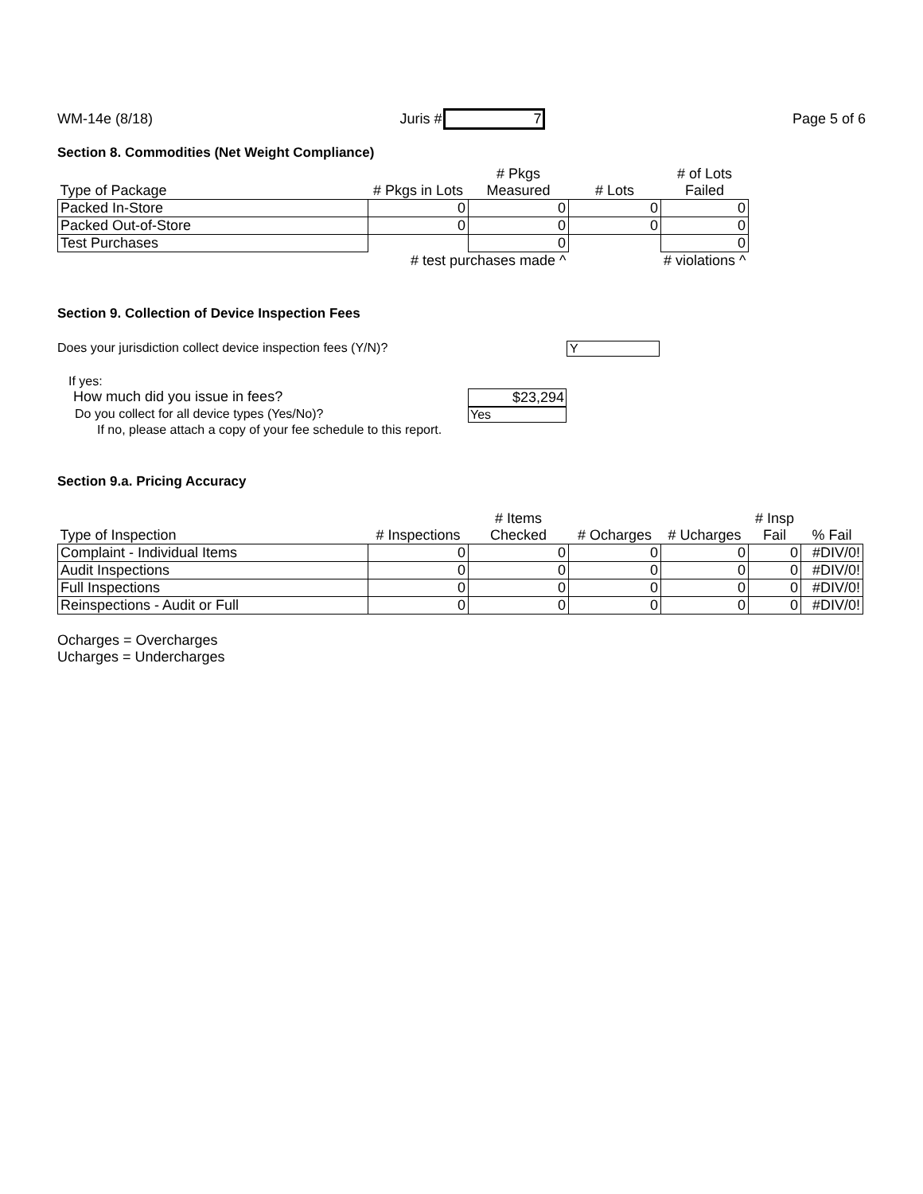WM-14e (8/18) Juris # 7 Page 5 of 6
Section 8. Commodities (Net Weight Compliance)
| | | # Pkgs | | # of Lots |
| --- | --- | --- | --- | --- |
| Type of Package | # Pkgs in Lots | Measured | # Lots | Failed |
| Packed In-Store | 0 | 0 | 0 | 0 |
| Packed Out-of-Store | 0 | 0 | 0 | 0 |
| Test Purchases | | 0 | | 0 |
| | # test purchases made ^ | | | # violations ^ |
Section 9. Collection of Device Inspection Fees
Does your jurisdiction collect device inspection fees (Y/N)? Y
If yes:
How much did you issue in fees? $23,294
Do you collect for all device types (Yes/No)? Yes
If no, please attach a copy of your fee schedule to this report.
Section 9.a. Pricing Accuracy
| | | # Items | | | # Insp | |
| --- | --- | --- | --- | --- | --- | --- |
| Type of Inspection | # Inspections | Checked | # Ocharges | # Ucharges | Fail | % Fail |
| Complaint - Individual Items | 0 | 0 | 0 | 0 | 0 | #DIV/0! |
| Audit Inspections | 0 | 0 | 0 | 0 | 0 | #DIV/0! |
| Full Inspections | 0 | 0 | 0 | 0 | 0 | #DIV/0! |
| Reinspections - Audit or Full | 0 | 0 | 0 | 0 | 0 | #DIV/0! |
Ocharges = Overcharges
Ucharges = Undercharges